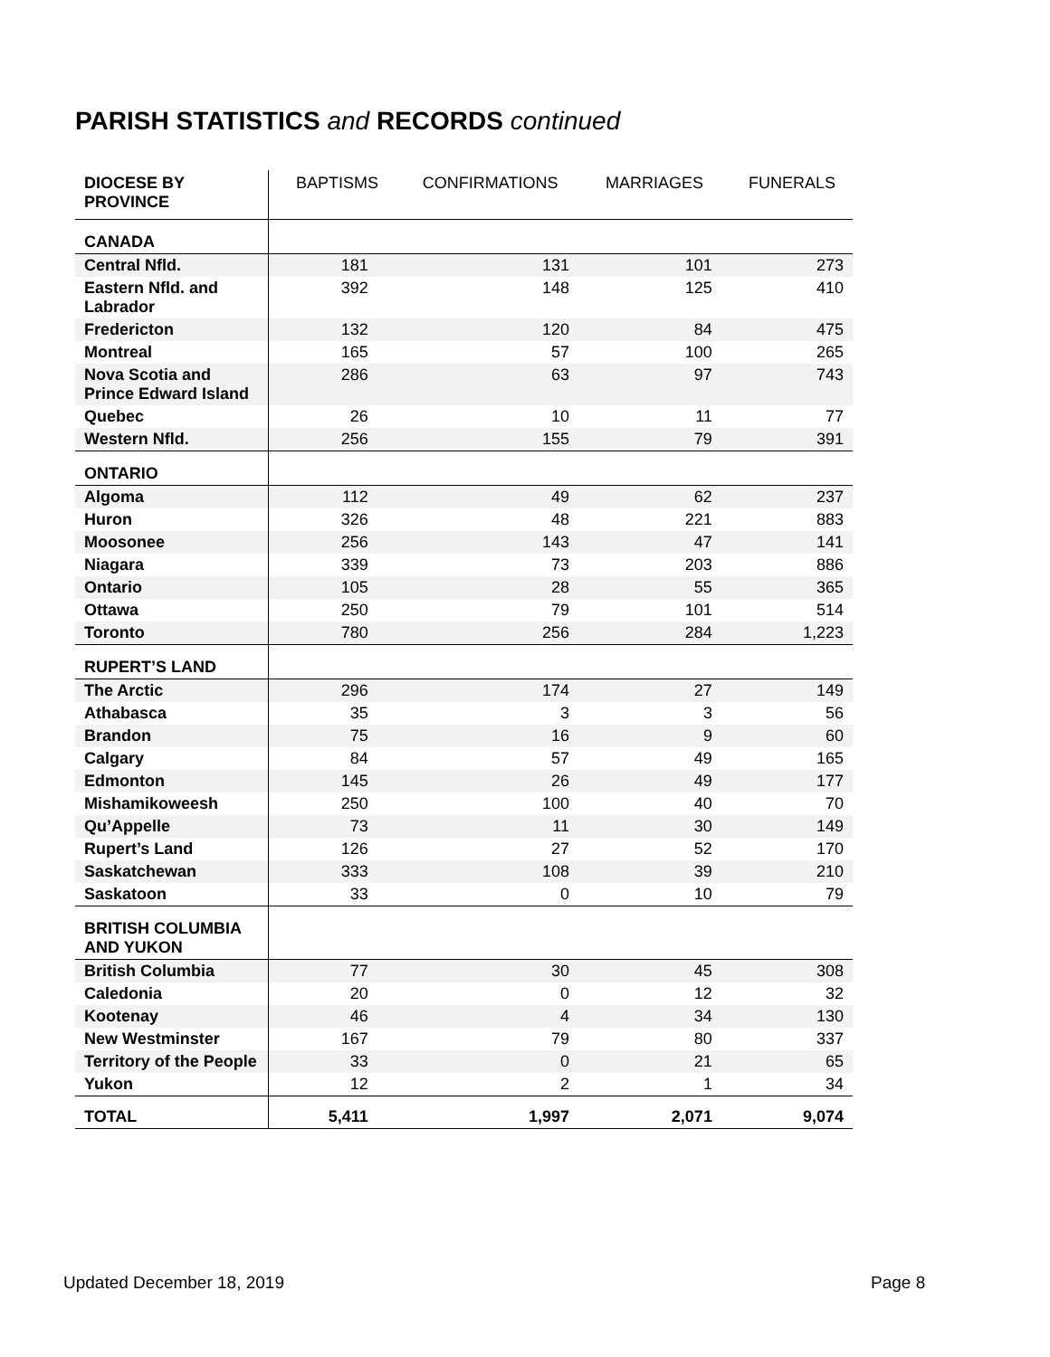PARISH STATISTICS and RECORDS continued
| DIOCESE BY PROVINCE | BAPTISMS | CONFIRMATIONS | MARRIAGES | FUNERALS |
| --- | --- | --- | --- | --- |
| CANADA | | | | |
| Central Nfld. | 181 | 131 | 101 | 273 |
| Eastern Nfld. and Labrador | 392 | 148 | 125 | 410 |
| Fredericton | 132 | 120 | 84 | 475 |
| Montreal | 165 | 57 | 100 | 265 |
| Nova Scotia and Prince Edward Island | 286 | 63 | 97 | 743 |
| Quebec | 26 | 10 | 11 | 77 |
| Western Nfld. | 256 | 155 | 79 | 391 |
| ONTARIO | | | | |
| Algoma | 112 | 49 | 62 | 237 |
| Huron | 326 | 48 | 221 | 883 |
| Moosonee | 256 | 143 | 47 | 141 |
| Niagara | 339 | 73 | 203 | 886 |
| Ontario | 105 | 28 | 55 | 365 |
| Ottawa | 250 | 79 | 101 | 514 |
| Toronto | 780 | 256 | 284 | 1,223 |
| RUPERT’S LAND | | | | |
| The Arctic | 296 | 174 | 27 | 149 |
| Athabasca | 35 | 3 | 3 | 56 |
| Brandon | 75 | 16 | 9 | 60 |
| Calgary | 84 | 57 | 49 | 165 |
| Edmonton | 145 | 26 | 49 | 177 |
| Mishamikoweesh | 250 | 100 | 40 | 70 |
| Qu’Appelle | 73 | 11 | 30 | 149 |
| Rupert’s Land | 126 | 27 | 52 | 170 |
| Saskatchewan | 333 | 108 | 39 | 210 |
| Saskatoon | 33 | 0 | 10 | 79 |
| BRITISH COLUMBIA AND YUKON | | | | |
| British Columbia | 77 | 30 | 45 | 308 |
| Caledonia | 20 | 0 | 12 | 32 |
| Kootenay | 46 | 4 | 34 | 130 |
| New Westminster | 167 | 79 | 80 | 337 |
| Territory of the People | 33 | 0 | 21 | 65 |
| Yukon | 12 | 2 | 1 | 34 |
| TOTAL | 5,411 | 1,997 | 2,071 | 9,074 |
Updated December 18, 2019 Page 8